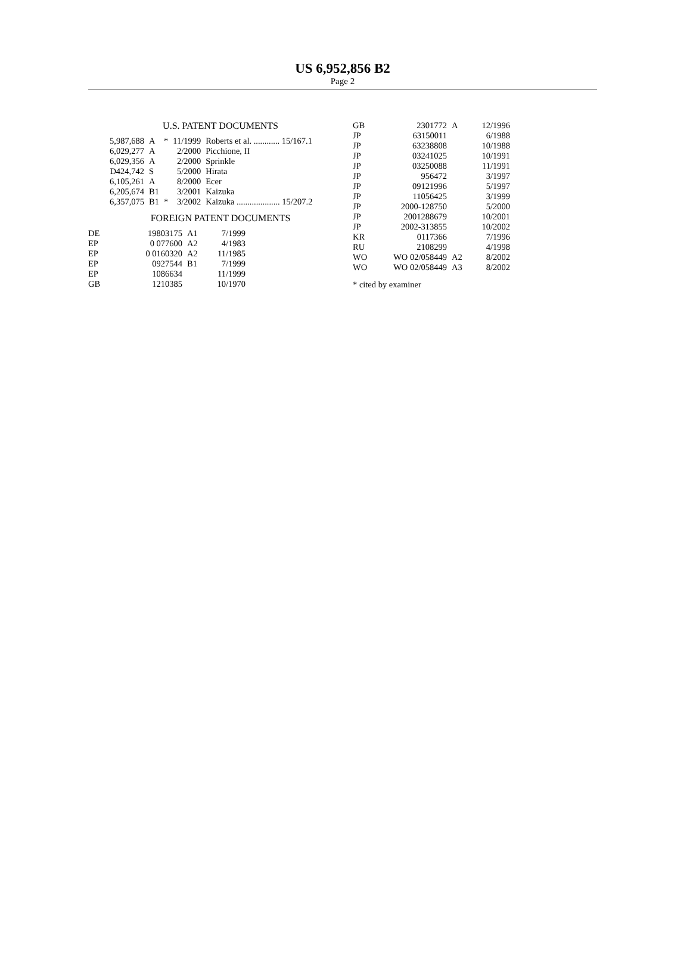US 6,952,856 B2
Page 2
U.S. PATENT DOCUMENTS
| 5,987,688 | A | * | 11/1999 | Roberts et al. ............ 15/167.1 |
| 6,029,277 | A | | 2/2000 | Picchione, II |
| 6,029,356 | A | | 2/2000 | Sprinkle |
| D424,742 | S | | 5/2000 | Hirata |
| 6,105,261 | A | | 8/2000 | Ecer |
| 6,205,674 | B1 | | 3/2001 | Kaizuka |
| 6,357,075 | B1 | * | 3/2002 | Kaizuka .................... 15/207.2 |
FOREIGN PATENT DOCUMENTS
| DE | 19803175 | A1 | 7/1999 |
| EP | 0 077600 | A2 | 4/1983 |
| EP | 0 0160320 | A2 | 11/1985 |
| EP | 0927544 | B1 | 7/1999 |
| EP | 1086634 | | 11/1999 |
| GB | 1210385 | | 10/1970 |
| GB | 2301772 | A | 12/1996 |
| JP | 63150011 | | 6/1988 |
| JP | 63238808 | | 10/1988 |
| JP | 03241025 | | 10/1991 |
| JP | 03250088 | | 11/1991 |
| JP | 956472 | | 3/1997 |
| JP | 09121996 | | 5/1997 |
| JP | 11056425 | | 3/1999 |
| JP | 2000-128750 | | 5/2000 |
| JP | 2001288679 | | 10/2001 |
| JP | 2002-313855 | | 10/2002 |
| KR | 0117366 | | 7/1996 |
| RU | 2108299 | | 4/1998 |
| WO | WO 02/058449 | A2 | 8/2002 |
| WO | WO 02/058449 | A3 | 8/2002 |
* cited by examiner